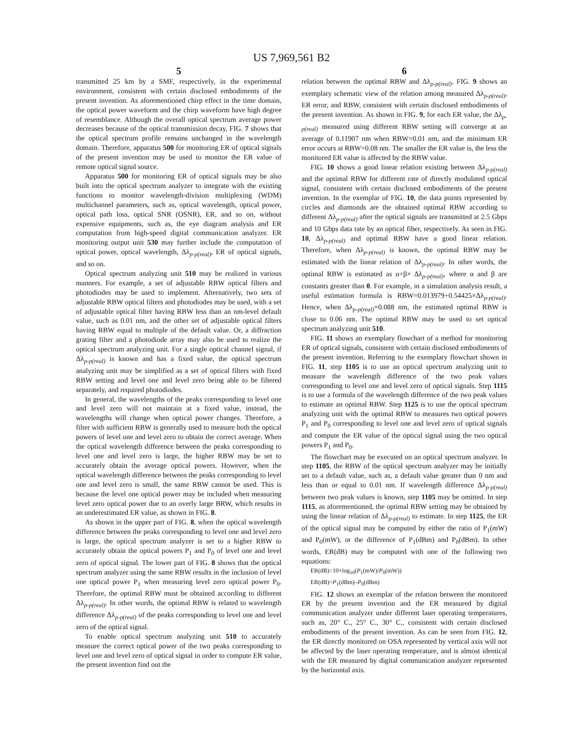US 7,969,561 B2
5
transmitted 25 km by a SMF, respectively, in the experimental environment, consistent with certain disclosed embodiments of the present invention. As aforementioned chirp effect in the time domain, the optical power waveform and the chirp waveform have high degree of resemblance. Although the overall optical spectrum average power decreases because of the optical transmission decay, FIG. 7 shows that the optical spectrum profile remains unchanged in the wavelength domain. Therefore, apparatus 500 for monitoring ER of optical signals of the present invention may be used to monitor the ER value of remote optical signal source.
Apparatus 500 for monitoring ER of optical signals may be also built into the optical spectrum analyzer to integrate with the existing functions to monitor wavelength-division multiplexing (WDM) multichannel parameters, such as, optical wavelength, optical power, optical path loss, optical SNR (OSNR), ER, and so on, without expensive equipments, such as, the eye diagram analysis and ER computation from high-speed digital communication analyzer. ER monitoring output unit 530 may further include the computation of optical power, optical wavelength, Δλ<sub>p-p(real)</sub>, ER of optical signals, and so on.
Optical spectrum analyzing unit 510 may be realized in various manners. For example, a set of adjustable RBW optical filters and photodiodes may be used to implement. Alternatively, two sets of adjustable RBW optical filters and photodiodes may be used, with a set of adjustable optical filter having RBW less than an nm-level default value, such as 0.01 nm, and the other set of adjustable optical filters having RBW equal to multiple of the default value. Or, a diffraction grating filter and a photodiode array may also be used to realize the optical spectrum analyzing unit. For a single optical channel signal, if Δλ<sub>p-p(real)</sub> is known and has a fixed value, the optical spectrum analyzing unit may be simplified as a set of optical filters with fixed RBW setting and level one and level zero being able to be filtered separately, and required photodiodes.
In general, the wavelengths of the peaks corresponding to level one and level zero will not maintain at a fixed value, instead, the wavelengths will change when optical power changes. Therefore, a filter with sufficient RBW is generally used to measure both the optical powers of level one and level zero to obtain the correct average. When the optical wavelength difference between the peaks corresponding to level one and level zero is large, the higher RBW may be set to accurately obtain the average optical powers. However, when the optical wavelength difference between the peaks corresponding to level one and level zero is small, the same RBW cannot be used. This is because the level one optical power may be included when measuring level zero optical power due to an overly large BRW, which results in an underestimated ER value, as shown in FIG. 8.
As shown in the upper part of FIG. 8, when the optical wavelength difference between the peaks corresponding to level one and level zero is large, the optical spectrum analyzer is set to a higher RBW to accurately obtain the optical powers P<sub>1</sub> and P<sub>0</sub> of level one and level zero of optical signal. The lower part of FIG. 8 shows that the optical spectrum analyzer using the same RBW results in the inclusion of level one optical power P<sub>1</sub> when measuring level zero optical power P<sub>0</sub>. Therefore, the optimal RBW must be obtained according to different Δλ<sub>p-p(real)</sub>. In other words, the optimal RBW is related to wavelength difference Δλ<sub>p-p(real)</sub> of the peaks corresponding to level one and level zero of the optical signal.
To enable optical spectrum analyzing unit 510 to accurately measure the correct optical power of the two peaks corresponding to level one and level zero of optical signal in order to compute ER value, the present invention find out the
6
relation between the optimal RBW and Δλ<sub>p-p(real)</sub>. FIG. 9 shows an exemplary schematic view of the relation among measured Δλ<sub>p-p(real)</sub>, ER error, and RBW, consistent with certain disclosed embodiments of the present invention. As shown in FIG. 9, for each ER value, the Δλ<sub>p-p(real)</sub> measured using different RBW setting will converge at an average of 0.11907 nm when RBW=0.01 nm, and the minimum ER error occurs at RBW=0.08 nm. The smaller the ER value is, the less the monitored ER value is affected by the RBW value.
FIG. 10 shows a good linear relation existing between Δλ<sub>p-p(real)</sub> and the optimal RBW for different rate of directly modulated optical signal, consistent with certain disclosed embodiments of the present invention. In the exemplar of FIG. 10, the data points represented by circles and diamonds are the obtained optimal RBW according to different Δλ<sub>p-p(real)</sub> after the optical signals are transmitted at 2.5 Gbps and 10 Gbps data rate by an optical fiber, respectively. As seen in FIG. 10, Δλ<sub>p-p(real)</sub> and optimal RBW have a good linear relation. Therefore, when Δλ<sub>p-p(real)</sub> is known, the optimal RBW may be estimated with the linear relation of Δλ<sub>p-p(real)</sub>. In other words, the optimal RBW is estimated as α+β× Δλ<sub>p-p(real)</sub>, where α and β are constants greater than 0. For example, in a simulation analysis result, a useful estimation formula is RBW=0.013979+0.54425×Δλ<sub>p-p(real)</sub>. Hence, when Δλ<sub>p-p(real)</sub>=0.088 nm, the estimated optimal RBW is close to 0.06 nm. The optimal RBW may be used to set optical spectrum analyzing unit 510.
FIG. 11 shows an exemplary flowchart of a method for monitoring ER of optical signals, consistent with certain disclosed embodiments of the present invention. Referring to the exemplary flowchart shown in FIG. 11, step 1105 is to use an optical spectrum analyzing unit to measure the wavelength difference of the two peak values corresponding to level one and level zero of optical signals. Step 1115 is to use a formula of the wavelength difference of the two peak values to estimate an optimal RBW. Step 1125 is to use the optical spectrum analyzing unit with the optimal RBW to measures two optical powers P<sub>1</sub> and P<sub>0</sub> corresponding to level one and level zero of optical signals and compute the ER value of the optical signal using the two optical powers P<sub>1</sub> and P<sub>0</sub>.
The flowchart may be executed on an optical spectrum analyzer. In step 1105, the RBW of the optical spectrum analyzer may be initially set to a default value, such as, a default value greater than 0 nm and less than or equal to 0.01 nm. If wavelength difference Δλ<sub>p-p(real)</sub> between two peak values is known, step 1105 may be omitted. In step 1115, as aforementioned, the optimal RBW setting may be obtained by using the linear relation of Δλ<sub>p-p(real)</sub> to estimate. In step 1125, the ER of the optical signal may be computed by either the ratio of P<sub>1</sub>(mW) and P<sub>0</sub>(mW), or the difference of P<sub>1</sub>(dBm) and P<sub>0</sub>(dBm). In other words, ER(dB) may be computed with one of the following two equations:
ER(dB)=10×log<sub>10</sub>(P<sub>1</sub>(mW)/P<sub>0</sub>(mW))
ER(dB)=P<sub>1</sub>(dBm)–P<sub>0</sub>(dBm)
FIG. 12 shows an exemplar of the relation between the monitored ER by the present invention and the ER measured by digital communication analyzer under different laser operating temperatures, such as, 20° C., 25° C., 30° C., consistent with certain disclosed embodiments of the present invention. As can be seen from FIG. 12, the ER directly monitored on OSA represented by vertical axis will not be affected by the laser operating temperature, and is almost identical with the ER measured by digital communication analyzer represented by the horizontal axis.